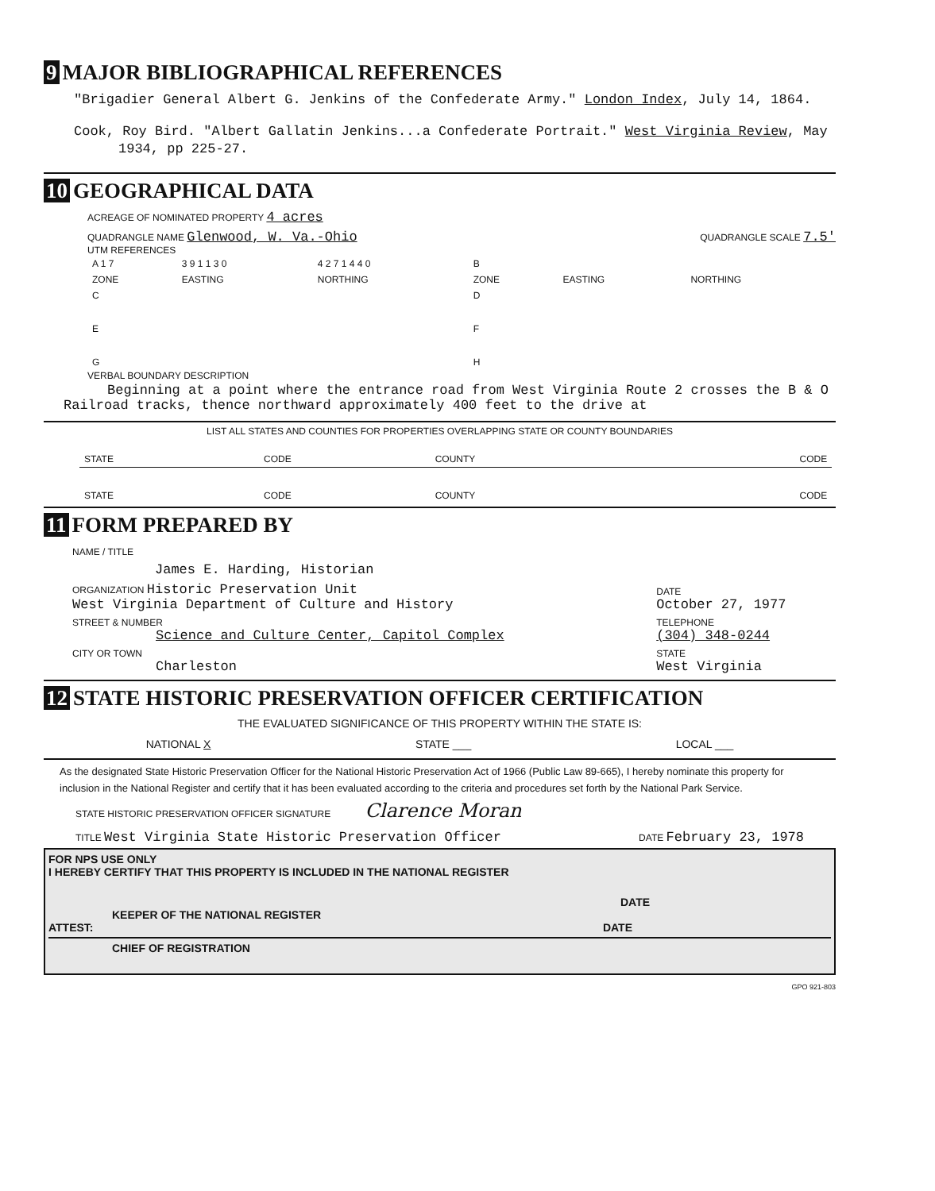9 MAJOR BIBLIOGRAPHICAL REFERENCES
"Brigadier General Albert G. Jenkins of the Confederate Army." London Index, July 14, 1864.
Cook, Roy Bird. "Albert Gallatin Jenkins...a Confederate Portrait." West Virginia Review, May 1934, pp 225-27.
10 GEOGRAPHICAL DATA
ACREAGE OF NOMINATED PROPERTY 4 acres
QUADRANGLE NAME Glenwood, W. Va.-Ohio QUADRANGLE SCALE 7.5'
UTM REFERENCES
| A 1 7 | 3 9 1 1 3 0 | 4 2 7 1 4 4 0 | B | | |
| ZONE | EASTING | NORTHING | ZONE | EASTING | NORTHING |
| C | | | D | | |
| E | | | F | | |
| G | | | H | | |
VERBAL BOUNDARY DESCRIPTION
Beginning at a point where the entrance road from West Virginia Route 2 crosses the B & O Railroad tracks, thence northward approximately 400 feet to the drive at
LIST ALL STATES AND COUNTIES FOR PROPERTIES OVERLAPPING STATE OR COUNTY BOUNDARIES
| STATE | CODE | COUNTY | CODE |
| STATE | CODE | COUNTY | CODE |
11 FORM PREPARED BY
| NAME / TITLE | |
| James E. Harding, Historian | |
| ORGANIZATION Historic Preservation Unit West Virginia Department of Culture and History | DATE October 27, 1977 |
| STREET & NUMBER Science and Culture Center, Capitol Complex | TELEPHONE (304) 348-0244 |
| CITY OR TOWN Charleston | STATE West Virginia |
12 STATE HISTORIC PRESERVATION OFFICER CERTIFICATION
THE EVALUATED SIGNIFICANCE OF THIS PROPERTY WITHIN THE STATE IS:
NATIONAL X STATE ___ LOCAL ___
As the designated State Historic Preservation Officer for the National Historic Preservation Act of 1966 (Public Law 89-665), I hereby nominate this property for inclusion in the National Register and certify that it has been evaluated according to the criteria and procedures set forth by the National Park Service.
STATE HISTORIC PRESERVATION OFFICER SIGNATURE Clarence Moran
TITLE West Virginia State Historic Preservation Officer DATE February 23, 1978
FOR NPS USE ONLY
I HEREBY CERTIFY THAT THIS PROPERTY IS INCLUDED IN THE NATIONAL REGISTER
DATE
KEEPER OF THE NATIONAL REGISTER
ATTEST: DATE
CHIEF OF REGISTRATION
GPO 921-803